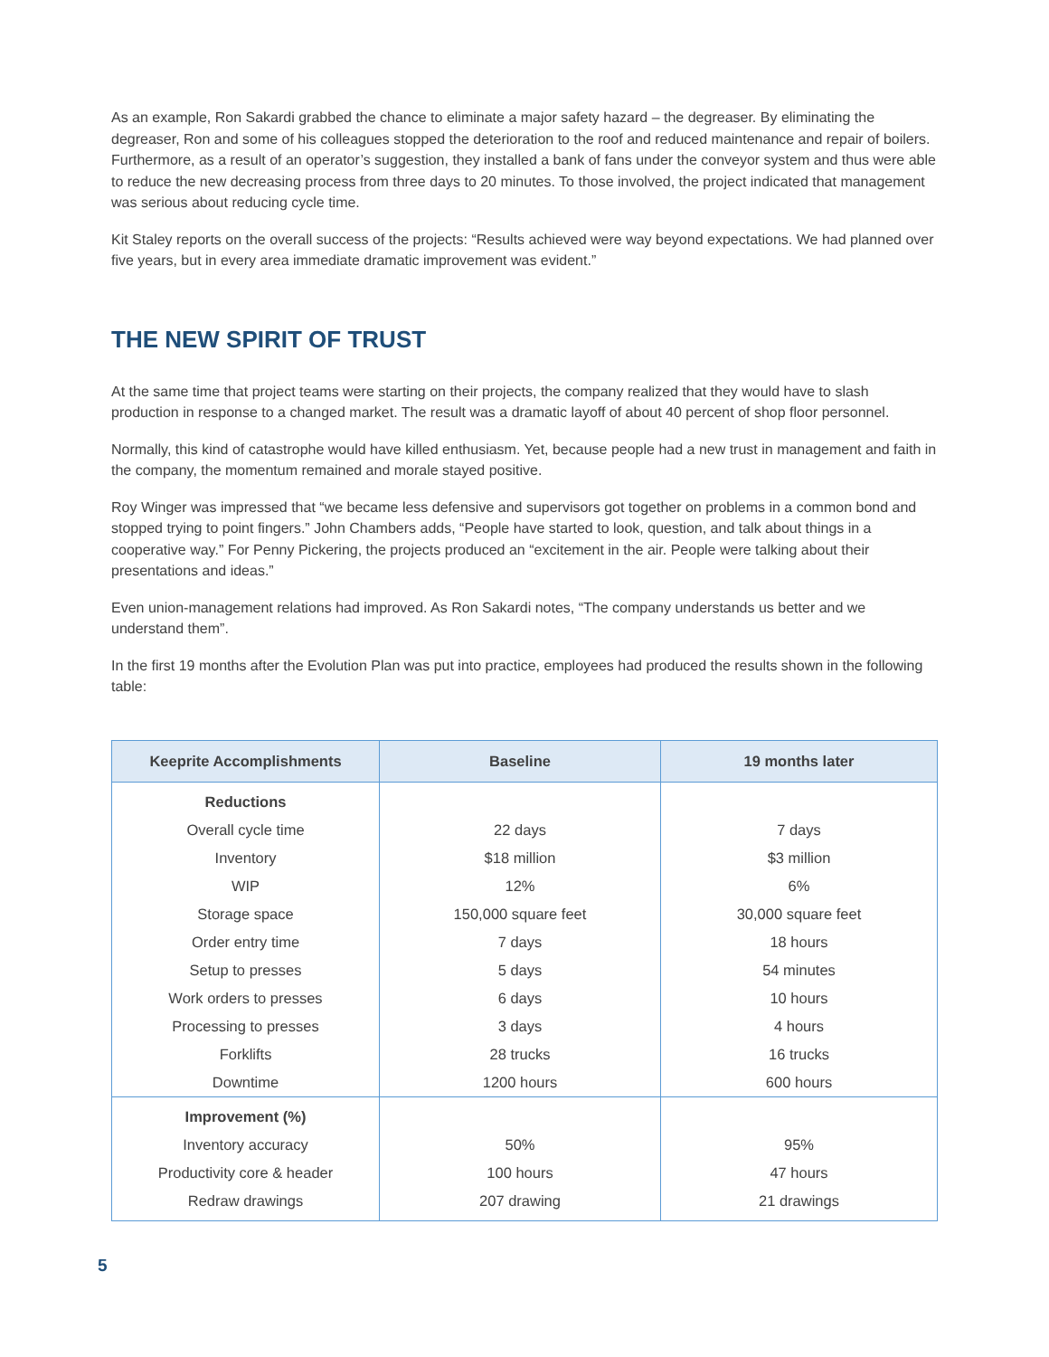As an example, Ron Sakardi grabbed the chance to eliminate a major safety hazard – the degreaser. By eliminating the degreaser, Ron and some of his colleagues stopped the deterioration to the roof and reduced maintenance and repair of boilers. Furthermore, as a result of an operator’s suggestion, they installed a bank of fans under the conveyor system and thus were able to reduce the new decreasing process from three days to 20 minutes. To those involved, the project indicated that management was serious about reducing cycle time.
Kit Staley reports on the overall success of the projects: “Results achieved were way beyond expectations. We had planned over five years, but in every area immediate dramatic improvement was evident.”
THE NEW SPIRIT OF TRUST
At the same time that project teams were starting on their projects, the company realized that they would have to slash production in response to a changed market. The result was a dramatic layoff of about 40 percent of shop floor personnel.
Normally, this kind of catastrophe would have killed enthusiasm. Yet, because people had a new trust in management and faith in the company, the momentum remained and morale stayed positive.
Roy Winger was impressed that “we became less defensive and supervisors got together on problems in a common bond and stopped trying to point fingers.” John Chambers adds, “People have started to look, question, and talk about things in a cooperative way.” For Penny Pickering, the projects produced an “excitement in the air. People were talking about their presentations and ideas.”
Even union-management relations had improved. As Ron Sakardi notes, “The company understands us better and we understand them”.
In the first 19 months after the Evolution Plan was put into practice, employees had produced the results shown in the following table:
| Keeprite Accomplishments | Baseline | 19 months later |
| --- | --- | --- |
| Reductions | | |
| Overall cycle time | 22 days | 7 days |
| Inventory | $18 million | $3 million |
| WIP | 12% | 6% |
| Storage space | 150,000 square feet | 30,000 square feet |
| Order entry time | 7 days | 18 hours |
| Setup to presses | 5 days | 54 minutes |
| Work orders to presses | 6 days | 10 hours |
| Processing to presses | 3 days | 4 hours |
| Forklifts | 28 trucks | 16 trucks |
| Downtime | 1200 hours | 600 hours |
| Improvement (%) | | |
| Inventory accuracy | 50% | 95% |
| Productivity core & header | 100 hours | 47 hours |
| Redraw drawings | 207 drawing | 21 drawings |
5